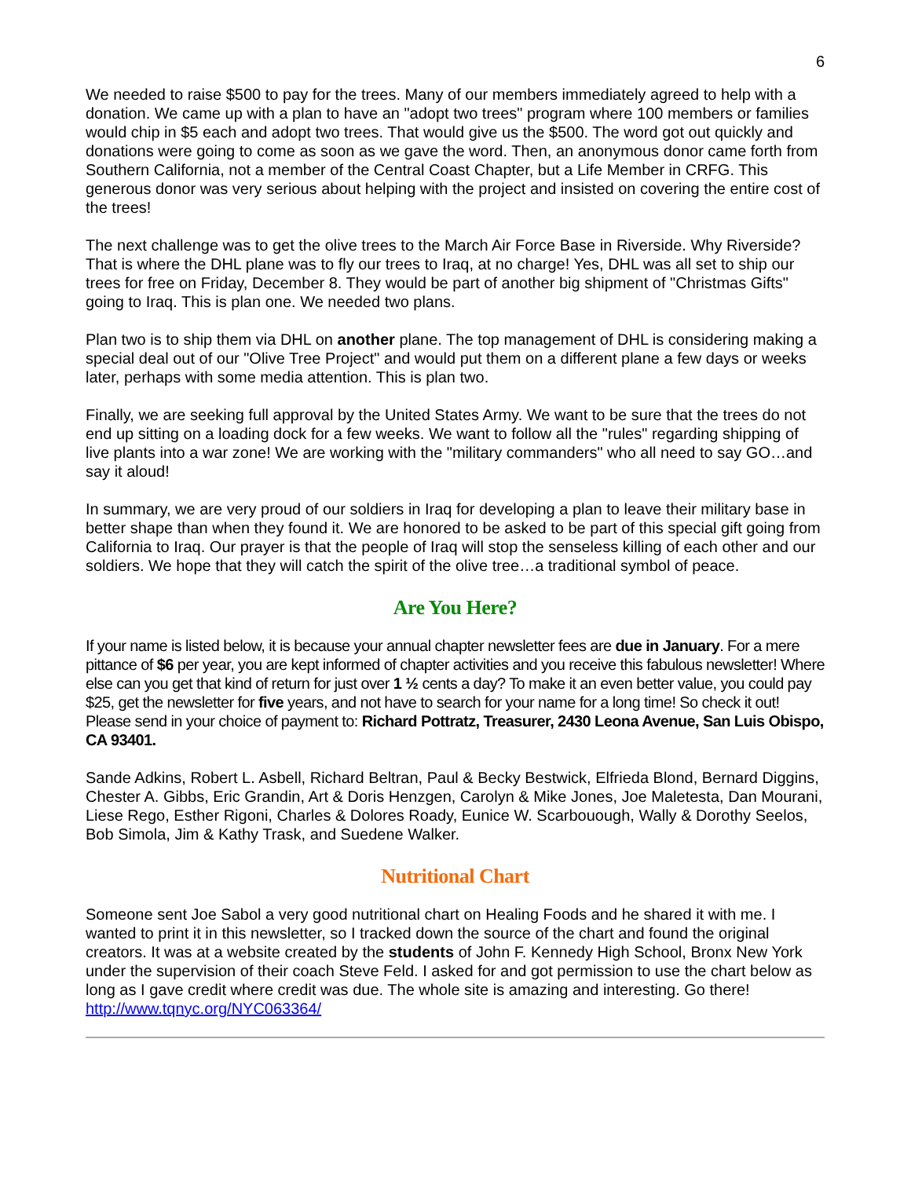6
We needed to raise $500 to pay for the trees. Many of our members immediately agreed to help with a donation. We came up with a plan to have an "adopt two trees" program where 100 members or families would chip in $5 each and adopt two trees. That would give us the $500. The word got out quickly and donations were going to come as soon as we gave the word. Then, an anonymous donor came forth from Southern California, not a member of the Central Coast Chapter, but a Life Member in CRFG. This generous donor was very serious about helping with the project and insisted on covering the entire cost of the trees!
The next challenge was to get the olive trees to the March Air Force Base in Riverside. Why Riverside? That is where the DHL plane was to fly our trees to Iraq, at no charge! Yes, DHL was all set to ship our trees for free on Friday, December 8. They would be part of another big shipment of "Christmas Gifts" going to Iraq. This is plan one. We needed two plans.
Plan two is to ship them via DHL on another plane. The top management of DHL is considering making a special deal out of our "Olive Tree Project" and would put them on a different plane a few days or weeks later, perhaps with some media attention. This is plan two.
Finally, we are seeking full approval by the United States Army. We want to be sure that the trees do not end up sitting on a loading dock for a few weeks. We want to follow all the "rules" regarding shipping of live plants into a war zone! We are working with the "military commanders" who all need to say GO…and say it aloud!
In summary, we are very proud of our soldiers in Iraq for developing a plan to leave their military base in better shape than when they found it. We are honored to be asked to be part of this special gift going from California to Iraq. Our prayer is that the people of Iraq will stop the senseless killing of each other and our soldiers. We hope that they will catch the spirit of the olive tree…a traditional symbol of peace.
Are You Here?
If your name is listed below, it is because your annual chapter newsletter fees are due in January. For a mere pittance of $6 per year, you are kept informed of chapter activities and you receive this fabulous newsletter! Where else can you get that kind of return for just over 1 ½ cents a day? To make it an even better value, you could pay $25, get the newsletter for five years, and not have to search for your name for a long time! So check it out! Please send in your choice of payment to: Richard Pottratz, Treasurer, 2430 Leona Avenue, San Luis Obispo, CA 93401.
Sande Adkins, Robert L. Asbell, Richard Beltran, Paul & Becky Bestwick, Elfrieda Blond, Bernard Diggins, Chester A. Gibbs, Eric Grandin, Art & Doris Henzgen, Carolyn & Mike Jones, Joe Maletesta, Dan Mourani, Liese Rego, Esther Rigoni, Charles & Dolores Roady, Eunice W. Scarbouough, Wally & Dorothy Seelos, Bob Simola, Jim & Kathy Trask, and Suedene Walker.
Nutritional Chart
Someone sent Joe Sabol a very good nutritional chart on Healing Foods and he shared it with me. I wanted to print it in this newsletter, so I tracked down the source of the chart and found the original creators. It was at a website created by the students of John F. Kennedy High School, Bronx New York under the supervision of their coach Steve Feld. I asked for and got permission to use the chart below as long as I gave credit where credit was due. The whole site is amazing and interesting. Go there! http://www.tqnyc.org/NYC063364/